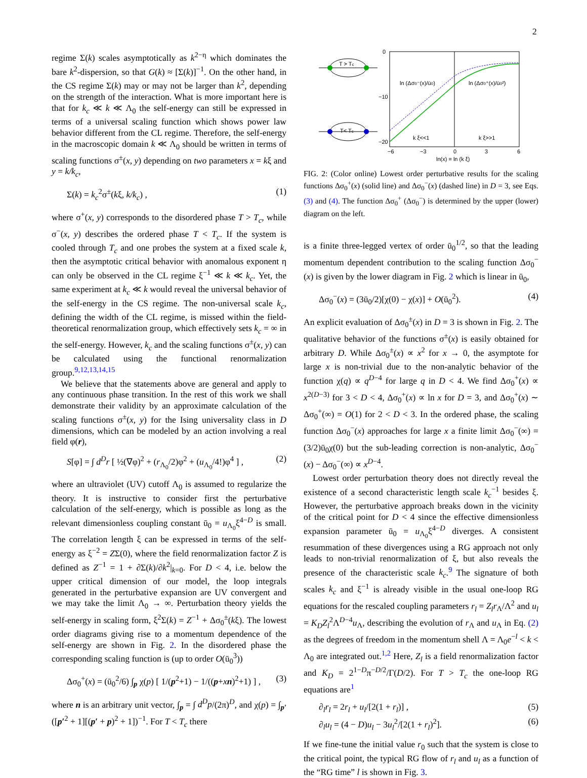2
regime Σ(k) scales asymptotically as k<sup>2−η</sup> which dominates the bare k<sup>2</sup>-dispersion, so that G(k) ≈ [Σ(k)]<sup>−1</sup>. On the other hand, in the CS regime Σ(k) may or may not be larger than k<sup>2</sup>, depending on the strength of the interaction. What is more important here is that for k<sub>c</sub> ≪ k ≪ Λ<sub>0</sub> the self-energy can still be expressed in terms of a universal scaling function which shows power law behavior different from the CL regime. Therefore, the self-energy in the macroscopic domain k ≪ Λ<sub>0</sub> should be written in terms of scaling functions σ<sup>±</sup>(x, y) depending on two parameters x = kξ and y = k/k<sub>c</sub>,
Σ(k) = k<sub>c</sub><sup>2</sup>σ<sup>±</sup>(kξ, k/k<sub>c</sub>) , (1)
where σ<sup>+</sup>(x, y) corresponds to the disordered phase T > T<sub>c</sub>, while σ<sup>−</sup>(x, y) describes the ordered phase T < T<sub>c</sub>. If the system is cooled through T<sub>c</sub> and one probes the system at a fixed scale k, then the asymptotic critical behavior with anomalous exponent η can only be observed in the CL regime ξ<sup>−1</sup> ≪ k ≪ k<sub>c</sub>. Yet, the same experiment at k<sub>c</sub> ≪ k would reveal the universal behavior of the self-energy in the CS regime. The non-universal scale k<sub>c</sub>, defining the width of the CL regime, is missed within the field-theoretical renormalization group, which effectively sets k<sub>c</sub> = ∞ in the self-energy. However, k<sub>c</sub> and the scaling functions σ<sup>±</sup>(x, y) can be calculated using the functional renormalization group.<sup>9,12,13,14,15</sup>
We believe that the statements above are general and apply to any continuous phase transition. In the rest of this work we shall demonstrate their validity by an approximate calculation of the scaling functions σ<sup>±</sup>(x, y) for the Ising universality class in D dimensions, which can be modeled by an action involving a real field φ(r),
S[φ] = ∫ d<sup>D</sup>r [ ½(∇φ)<sup>2</sup> + (r<sub>Λ<sub>0</sub></sub>/2)φ<sup>2</sup> + (u<sub>Λ<sub>0</sub></sub>/4!)φ<sup>4</sup> ] , (2)
where an ultraviolet (UV) cutoff Λ<sub>0</sub> is assumed to regularize the theory. It is instructive to consider first the perturbative calculation of the self-energy, which is possible as long as the relevant dimensionless coupling constant ū<sub>0</sub> = u<sub>Λ<sub>0</sub></sub>ξ<sup>4−D</sup> is small. The correlation length ξ can be expressed in terms of the self-energy as ξ<sup>−2</sup> = ZΣ(0), where the field renormalization factor Z is defined as Z<sup>−1</sup> = 1 + ∂Σ(k)/∂k<sup>2</sup>|<sub>k=0</sub>. For D < 4, i.e. below the upper critical dimension of our model, the loop integrals generated in the perturbative expansion are UV convergent and we may take the limit Λ<sub>0</sub> → ∞. Perturbation theory yields the self-energy in scaling form, ξ<sup>2</sup>Σ(k) = Z<sup>−1</sup> + Δσ<sub>0</sub><sup>±</sup>(kξ). The lowest order diagrams giving rise to a momentum dependence of the self-energy are shown in Fig. 2. In the disordered phase the corresponding scaling function is (up to order O(ū<sub>0</sub><sup>3</sup>))
Δσ<sub>0</sub><sup>+</sup>(x) = (ū<sub>0</sub><sup>2</sup>/6) ∫<sub>p</sub> χ(p) [ 1/(p<sup>2</sup>+1) − 1/((p+xn)<sup>2</sup>+1) ] , (3)
where n is an arbitrary unit vector, ∫<sub>p</sub> = ∫ d<sup>D</sup>p/(2π)<sup>D</sup>, and χ(p) = ∫<sub>p′</sub> ([p′<sup>2</sup> + 1][(p′ + p)<sup>2</sup> + 1])<sup>−1</sup>. For T < T<sub>c</sub> there
T > Tc
T< Tc
0
−10
−20
−6
−3
0
3
6
ln(x) = ln (k ξ)
ln (Δσ0⁻(x)/ū0)
ln (Δσ0⁺(x)/ū0²)
k ξ<<1
k ξ>>1
FIG. 2: (Color online) Lowest order perturbative results for the scaling functions Δσ<sub>0</sub><sup>+</sup>(x) (solid line) and Δσ<sub>0</sub><sup>−</sup>(x) (dashed line) in D = 3, see Eqs. (3) and (4). The function Δσ<sub>0</sub><sup>+</sup> (Δσ<sub>0</sub><sup>−</sup>) is determined by the upper (lower) diagram on the left.
is a finite three-legged vertex of order ū<sub>0</sub><sup>1/2</sup>, so that the leading momentum dependent contribution to the scaling function Δσ<sub>0</sub><sup>−</sup>(x) is given by the lower diagram in Fig. 2 which is linear in ū<sub>0</sub>,
Δσ<sub>0</sub><sup>−</sup>(x) = (3ū<sub>0</sub>/2)[χ(0) − χ(x)] + O(ū<sub>0</sub><sup>2</sup>). (4)
An explicit evaluation of Δσ<sub>0</sub><sup>±</sup>(x) in D = 3 is shown in Fig. 2. The qualitative behavior of the functions σ<sup>±</sup>(x) is easily obtained for arbitrary D. While Δσ<sub>0</sub><sup>±</sup>(x) ∝ x<sup>2</sup> for x → 0, the asymptote for large x is non-trivial due to the non-analytic behavior of the function χ(q) ∝ q<sup>D−4</sup> for large q in D < 4. We find Δσ<sub>0</sub><sup>+</sup>(x) ∝ x<sup>2(D−3)</sup> for 3 < D < 4, Δσ<sub>0</sub><sup>+</sup>(x) ∝ ln x for D = 3, and Δσ<sub>0</sub><sup>+</sup>(x) ∼ Δσ<sub>0</sub><sup>+</sup>(∞) = O(1) for 2 < D < 3. In the ordered phase, the scaling function Δσ<sub>0</sub><sup>−</sup>(x) approaches for large x a finite limit Δσ<sub>0</sub><sup>−</sup>(∞) = (3/2)ū<sub>0</sub>χ(0) but the sub-leading correction is non-analytic, Δσ<sub>0</sub><sup>−</sup>(x) − Δσ<sub>0</sub><sup>−</sup>(∞) ∝ x<sup>D−4</sup>.
Lowest order perturbation theory does not directly reveal the existence of a second characteristic length scale k<sub>c</sub><sup>−1</sup> besides ξ. However, the perturbative approach breaks down in the vicinity of the critical point for D < 4 since the effective dimensionless expansion parameter ū<sub>0</sub> = u<sub>Λ<sub>0</sub></sub>ξ<sup>4−D</sup> diverges. A consistent resummation of these divergences using a RG approach not only leads to non-trivial renormalization of ξ, but also reveals the presence of the characteristic scale k<sub>c</sub>.<sup>9</sup> The signature of both scales k<sub>c</sub> and ξ<sup>−1</sup> is already visible in the usual one-loop RG equations for the rescaled coupling parameters r<sub>l</sub> = Z<sub>l</sub>r<sub>Λ</sub>/Λ<sup>2</sup> and u<sub>l</sub> = K<sub>D</sub>Z<sub>l</sub><sup>2</sup>Λ<sup>D−4</sup>u<sub>Λ</sub>, describing the evolution of r<sub>Λ</sub> and u<sub>Λ</sub> in Eq. (2) as the degrees of freedom in the momentum shell Λ = Λ<sub>0</sub>e<sup>−l</sup> < k < Λ<sub>0</sub> are integrated out.<sup>1,2</sup> Here, Z<sub>l</sub> is a field renormalization factor and K<sub>D</sub> = 2<sup>1−D</sup>π<sup>−D/2</sup>/Γ(D/2). For T > T<sub>c</sub> the one-loop RG equations are<sup>1</sup>
∂<sub>l</sub>r<sub>l</sub> = 2r<sub>l</sub> + u<sub>l</sub>/[2(1 + r<sub>l</sub>)] , (5)
∂<sub>l</sub>u<sub>l</sub> = (4 − D)u<sub>l</sub> − 3u<sub>l</sub><sup>2</sup>/[2(1 + r<sub>l</sub>)<sup>2</sup>]. (6)
If we fine-tune the initial value r<sub>0</sub> such that the system is close to the critical point, the typical RG flow of r<sub>l</sub> and u<sub>l</sub> as a function of the “RG time” l is shown in Fig. 3.